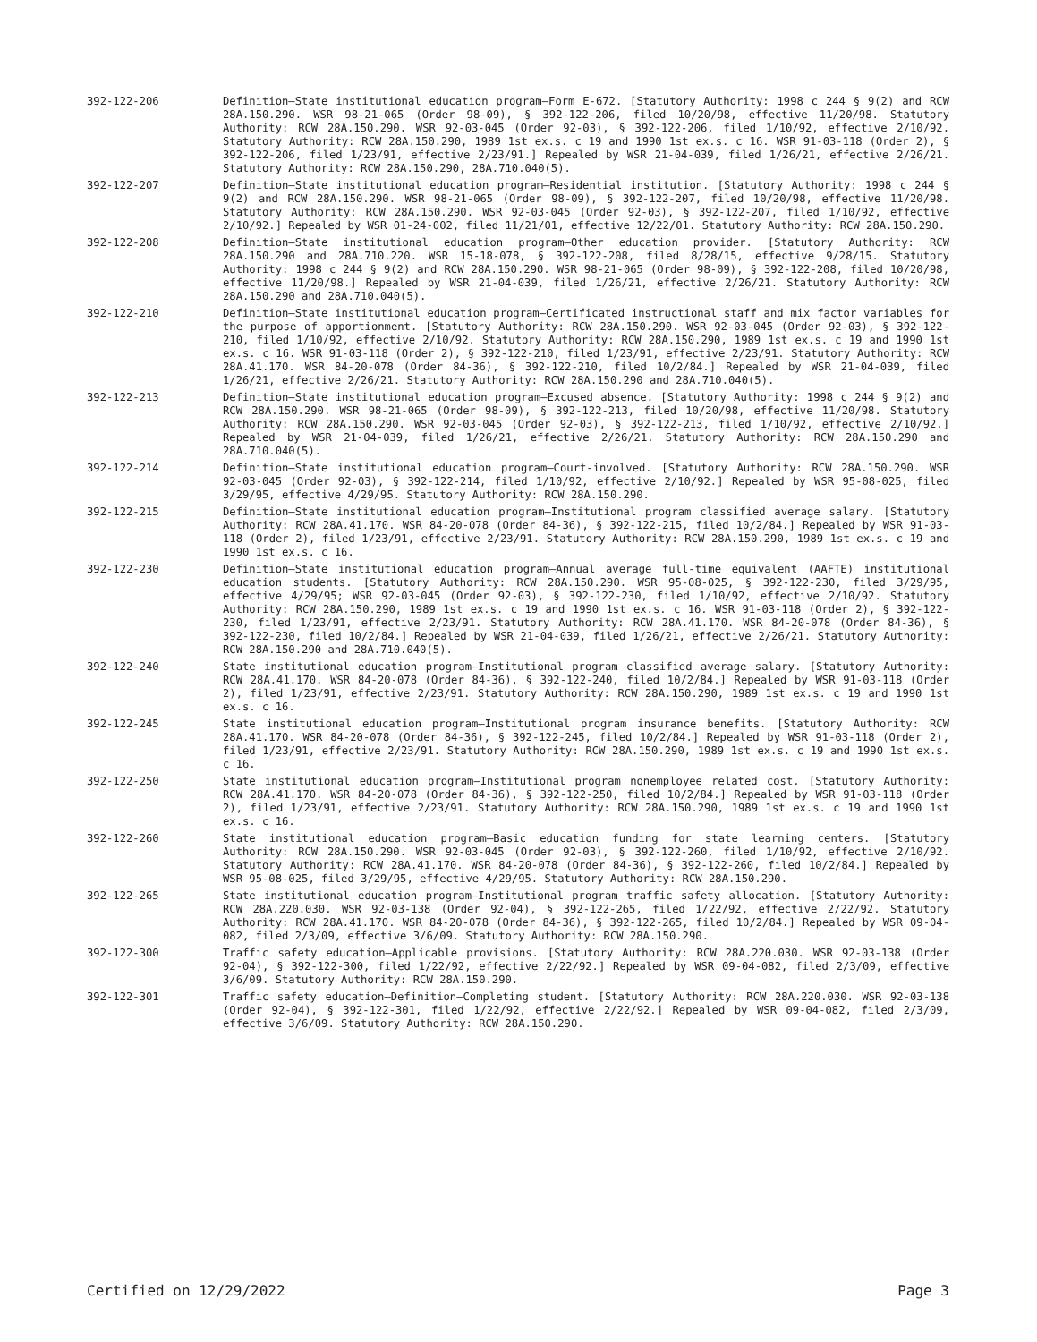392-122-206 Definition—State institutional education program—Form E-672. [Statutory Authority: 1998 c 244 § 9(2) and RCW 28A.150.290. WSR 98-21-065 (Order 98-09), § 392-122-206, filed 10/20/98, effective 11/20/98. Statutory Authority: RCW 28A.150.290. WSR 92-03-045 (Order 92-03), § 392-122-206, filed 1/10/92, effective 2/10/92. Statutory Authority: RCW 28A.150.290, 1989 1st ex.s. c 19 and 1990 1st ex.s. c 16. WSR 91-03-118 (Order 2), § 392-122-206, filed 1/23/91, effective 2/23/91.] Repealed by WSR 21-04-039, filed 1/26/21, effective 2/26/21. Statutory Authority: RCW 28A.150.290, 28A.710.040(5).
392-122-207 Definition—State institutional education program—Residential institution. [Statutory Authority: 1998 c 244 § 9(2) and RCW 28A.150.290. WSR 98-21-065 (Order 98-09), § 392-122-207, filed 10/20/98, effective 11/20/98. Statutory Authority: RCW 28A.150.290. WSR 92-03-045 (Order 92-03), § 392-122-207, filed 1/10/92, effective 2/10/92.] Repealed by WSR 01-24-002, filed 11/21/01, effective 12/22/01. Statutory Authority: RCW 28A.150.290.
392-122-208 Definition—State institutional education program—Other education provider. [Statutory Authority: RCW 28A.150.290 and 28A.710.220. WSR 15-18-078, § 392-122-208, filed 8/28/15, effective 9/28/15. Statutory Authority: 1998 c 244 § 9(2) and RCW 28A.150.290. WSR 98-21-065 (Order 98-09), § 392-122-208, filed 10/20/98, effective 11/20/98.] Repealed by WSR 21-04-039, filed 1/26/21, effective 2/26/21. Statutory Authority: RCW 28A.150.290 and 28A.710.040(5).
392-122-210 Definition—State institutional education program—Certificated instructional staff and mix factor variables for the purpose of apportionment. [Statutory Authority: RCW 28A.150.290. WSR 92-03-045 (Order 92-03), § 392-122-210, filed 1/10/92, effective 2/10/92. Statutory Authority: RCW 28A.150.290, 1989 1st ex.s. c 19 and 1990 1st ex.s. c 16. WSR 91-03-118 (Order 2), § 392-122-210, filed 1/23/91, effective 2/23/91. Statutory Authority: RCW 28A.41.170. WSR 84-20-078 (Order 84-36), § 392-122-210, filed 10/2/84.] Repealed by WSR 21-04-039, filed 1/26/21, effective 2/26/21. Statutory Authority: RCW 28A.150.290 and 28A.710.040(5).
392-122-213 Definition—State institutional education program—Excused absence. [Statutory Authority: 1998 c 244 § 9(2) and RCW 28A.150.290. WSR 98-21-065 (Order 98-09), § 392-122-213, filed 10/20/98, effective 11/20/98. Statutory Authority: RCW 28A.150.290. WSR 92-03-045 (Order 92-03), § 392-122-213, filed 1/10/92, effective 2/10/92.] Repealed by WSR 21-04-039, filed 1/26/21, effective 2/26/21. Statutory Authority: RCW 28A.150.290 and 28A.710.040(5).
392-122-214 Definition—State institutional education program—Court-involved. [Statutory Authority: RCW 28A.150.290. WSR 92-03-045 (Order 92-03), § 392-122-214, filed 1/10/92, effective 2/10/92.] Repealed by WSR 95-08-025, filed 3/29/95, effective 4/29/95. Statutory Authority: RCW 28A.150.290.
392-122-215 Definition—State institutional education program—Institutional program classified average salary. [Statutory Authority: RCW 28A.41.170. WSR 84-20-078 (Order 84-36), § 392-122-215, filed 10/2/84.] Repealed by WSR 91-03-118 (Order 2), filed 1/23/91, effective 2/23/91. Statutory Authority: RCW 28A.150.290, 1989 1st ex.s. c 19 and 1990 1st ex.s. c 16.
392-122-230 Definition—State institutional education program—Annual average full-time equivalent (AAFTE) institutional education students. [Statutory Authority: RCW 28A.150.290. WSR 95-08-025, § 392-122-230, filed 3/29/95, effective 4/29/95; WSR 92-03-045 (Order 92-03), § 392-122-230, filed 1/10/92, effective 2/10/92. Statutory Authority: RCW 28A.150.290, 1989 1st ex.s. c 19 and 1990 1st ex.s. c 16. WSR 91-03-118 (Order 2), § 392-122-230, filed 1/23/91, effective 2/23/91. Statutory Authority: RCW 28A.41.170. WSR 84-20-078 (Order 84-36), § 392-122-230, filed 10/2/84.] Repealed by WSR 21-04-039, filed 1/26/21, effective 2/26/21. Statutory Authority: RCW 28A.150.290 and 28A.710.040(5).
392-122-240 State institutional education program—Institutional program classified average salary. [Statutory Authority: RCW 28A.41.170. WSR 84-20-078 (Order 84-36), § 392-122-240, filed 10/2/84.] Repealed by WSR 91-03-118 (Order 2), filed 1/23/91, effective 2/23/91. Statutory Authority: RCW 28A.150.290, 1989 1st ex.s. c 19 and 1990 1st ex.s. c 16.
392-122-245 State institutional education program—Institutional program insurance benefits. [Statutory Authority: RCW 28A.41.170. WSR 84-20-078 (Order 84-36), § 392-122-245, filed 10/2/84.] Repealed by WSR 91-03-118 (Order 2), filed 1/23/91, effective 2/23/91. Statutory Authority: RCW 28A.150.290, 1989 1st ex.s. c 19 and 1990 1st ex.s. c 16.
392-122-250 State institutional education program—Institutional program nonemployee related cost. [Statutory Authority: RCW 28A.41.170. WSR 84-20-078 (Order 84-36), § 392-122-250, filed 10/2/84.] Repealed by WSR 91-03-118 (Order 2), filed 1/23/91, effective 2/23/91. Statutory Authority: RCW 28A.150.290, 1989 1st ex.s. c 19 and 1990 1st ex.s. c 16.
392-122-260 State institutional education program—Basic education funding for state learning centers. [Statutory Authority: RCW 28A.150.290. WSR 92-03-045 (Order 92-03), § 392-122-260, filed 1/10/92, effective 2/10/92. Statutory Authority: RCW 28A.41.170. WSR 84-20-078 (Order 84-36), § 392-122-260, filed 10/2/84.] Repealed by WSR 95-08-025, filed 3/29/95, effective 4/29/95. Statutory Authority: RCW 28A.150.290.
392-122-265 State institutional education program—Institutional program traffic safety allocation. [Statutory Authority: RCW 28A.220.030. WSR 92-03-138 (Order 92-04), § 392-122-265, filed 1/22/92, effective 2/22/92. Statutory Authority: RCW 28A.41.170. WSR 84-20-078 (Order 84-36), § 392-122-265, filed 10/2/84.] Repealed by WSR 09-04-082, filed 2/3/09, effective 3/6/09. Statutory Authority: RCW 28A.150.290.
392-122-300 Traffic safety education—Applicable provisions. [Statutory Authority: RCW 28A.220.030. WSR 92-03-138 (Order 92-04), § 392-122-300, filed 1/22/92, effective 2/22/92.] Repealed by WSR 09-04-082, filed 2/3/09, effective 3/6/09. Statutory Authority: RCW 28A.150.290.
392-122-301 Traffic safety education—Definition—Completing student. [Statutory Authority: RCW 28A.220.030. WSR 92-03-138 (Order 92-04), § 392-122-301, filed 1/22/92, effective 2/22/92.] Repealed by WSR 09-04-082, filed 2/3/09, effective 3/6/09. Statutory Authority: RCW 28A.150.290.
Certified on 12/29/2022 Page 3